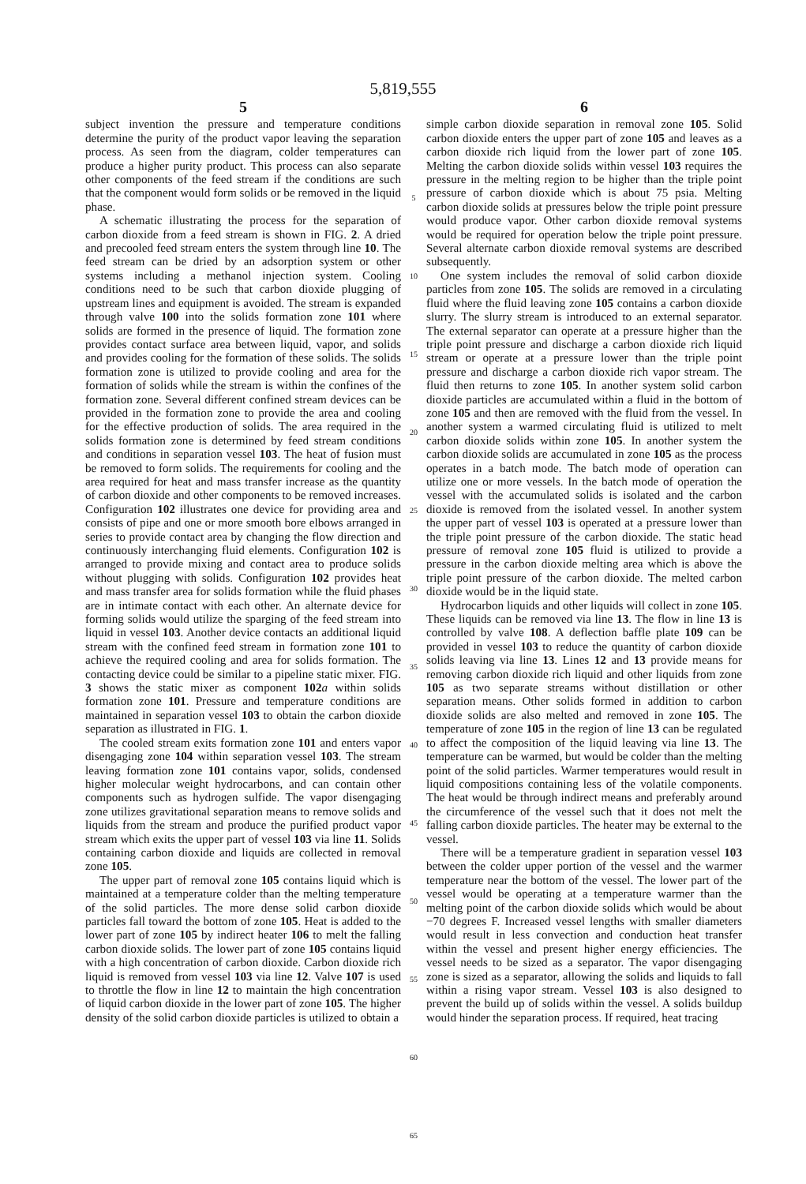5,819,555
5
subject invention the pressure and temperature conditions determine the purity of the product vapor leaving the separation process. As seen from the diagram, colder temperatures can produce a higher purity product. This process can also separate other components of the feed stream if the conditions are such that the component would form solids or be removed in the liquid phase.
A schematic illustrating the process for the separation of carbon dioxide from a feed stream is shown in FIG. 2. A dried and precooled feed stream enters the system through line 10. The feed stream can be dried by an adsorption system or other systems including a methanol injection system. Cooling conditions need to be such that carbon dioxide plugging of upstream lines and equipment is avoided. The stream is expanded through valve 100 into the solids formation zone 101 where solids are formed in the presence of liquid. The formation zone provides contact surface area between liquid, vapor, and solids and provides cooling for the formation of these solids. The solids formation zone is utilized to provide cooling and area for the formation of solids while the stream is within the confines of the formation zone. Several different confined stream devices can be provided in the formation zone to provide the area and cooling for the effective production of solids. The area required in the solids formation zone is determined by feed stream conditions and conditions in separation vessel 103. The heat of fusion must be removed to form solids. The requirements for cooling and the area required for heat and mass transfer increase as the quantity of carbon dioxide and other components to be removed increases. Configuration 102 illustrates one device for providing area and consists of pipe and one or more smooth bore elbows arranged in series to provide contact area by changing the flow direction and continuously interchanging fluid elements. Configuration 102 is arranged to provide mixing and contact area to produce solids without plugging with solids. Configuration 102 provides heat and mass transfer area for solids formation while the fluid phases are in intimate contact with each other. An alternate device for forming solids would utilize the sparging of the feed stream into liquid in vessel 103. Another device contacts an additional liquid stream with the confined feed stream in formation zone 101 to achieve the required cooling and area for solids formation. The contacting device could be similar to a pipeline static mixer. FIG. 3 shows the static mixer as component 102 a within solids formation zone 101. Pressure and temperature conditions are maintained in separation vessel 103 to obtain the carbon dioxide separation as illustrated in FIG. 1.
The cooled stream exits formation zone 101 and enters vapor disengaging zone 104 within separation vessel 103. The stream leaving formation zone 101 contains vapor, solids, condensed higher molecular weight hydrocarbons, and can contain other components such as hydrogen sulfide. The vapor disengaging zone utilizes gravitational separation means to remove solids and liquids from the stream and produce the purified product vapor stream which exits the upper part of vessel 103 via line 11. Solids containing carbon dioxide and liquids are collected in removal zone 105.
The upper part of removal zone 105 contains liquid which is maintained at a temperature colder than the melting temperature of the solid particles. The more dense solid carbon dioxide particles fall toward the bottom of zone 105. Heat is added to the lower part of zone 105 by indirect heater 106 to melt the falling carbon dioxide solids. The lower part of zone 105 contains liquid with a high concentration of carbon dioxide. Carbon dioxide rich liquid is removed from vessel 103 via line 12. Valve 107 is used to throttle the flow in line 12 to maintain the high concentration of liquid carbon dioxide in the lower part of zone 105. The higher density of the solid carbon dioxide particles is utilized to obtain a
5
10
15
20
25
30
35
40
45
50
55
60
65
6
simple carbon dioxide separation in removal zone 105. Solid carbon dioxide enters the upper part of zone 105 and leaves as a carbon dioxide rich liquid from the lower part of zone 105. Melting the carbon dioxide solids within vessel 103 requires the pressure in the melting region to be higher than the triple point pressure of carbon dioxide which is about 75 psia. Melting carbon dioxide solids at pressures below the triple point pressure would produce vapor. Other carbon dioxide removal systems would be required for operation below the triple point pressure. Several alternate carbon dioxide removal systems are described subsequently.
One system includes the removal of solid carbon dioxide particles from zone 105. The solids are removed in a circulating fluid where the fluid leaving zone 105 contains a carbon dioxide slurry. The slurry stream is introduced to an external separator. The external separator can operate at a pressure higher than the triple point pressure and discharge a carbon dioxide rich liquid stream or operate at a pressure lower than the triple point pressure and discharge a carbon dioxide rich vapor stream. The fluid then returns to zone 105. In another system solid carbon dioxide particles are accumulated within a fluid in the bottom of zone 105 and then are removed with the fluid from the vessel. In another system a warmed circulating fluid is utilized to melt carbon dioxide solids within zone 105. In another system the carbon dioxide solids are accumulated in zone 105 as the process operates in a batch mode. The batch mode of operation can utilize one or more vessels. In the batch mode of operation the vessel with the accumulated solids is isolated and the carbon dioxide is removed from the isolated vessel. In another system the upper part of vessel 103 is operated at a pressure lower than the triple point pressure of the carbon dioxide. The static head pressure of removal zone 105 fluid is utilized to provide a pressure in the carbon dioxide melting area which is above the triple point pressure of the carbon dioxide. The melted carbon dioxide would be in the liquid state.
Hydrocarbon liquids and other liquids will collect in zone 105. These liquids can be removed via line 13. The flow in line 13 is controlled by valve 108. A deflection baffle plate 109 can be provided in vessel 103 to reduce the quantity of carbon dioxide solids leaving via line 13. Lines 12 and 13 provide means for removing carbon dioxide rich liquid and other liquids from zone 105 as two separate streams without distillation or other separation means. Other solids formed in addition to carbon dioxide solids are also melted and removed in zone 105. The temperature of zone 105 in the region of line 13 can be regulated to affect the composition of the liquid leaving via line 13. The temperature can be warmed, but would be colder than the melting point of the solid particles. Warmer temperatures would result in liquid compositions containing less of the volatile components. The heat would be through indirect means and preferably around the circumference of the vessel such that it does not melt the falling carbon dioxide particles. The heater may be external to the vessel.
There will be a temperature gradient in separation vessel 103 between the colder upper portion of the vessel and the warmer temperature near the bottom of the vessel. The lower part of the vessel would be operating at a temperature warmer than the melting point of the carbon dioxide solids which would be about −70 degrees F. Increased vessel lengths with smaller diameters would result in less convection and conduction heat transfer within the vessel and present higher energy efficiencies. The vessel needs to be sized as a separator. The vapor disengaging zone is sized as a separator, allowing the solids and liquids to fall within a rising vapor stream. Vessel 103 is also designed to prevent the build up of solids within the vessel. A solids buildup would hinder the separation process. If required, heat tracing